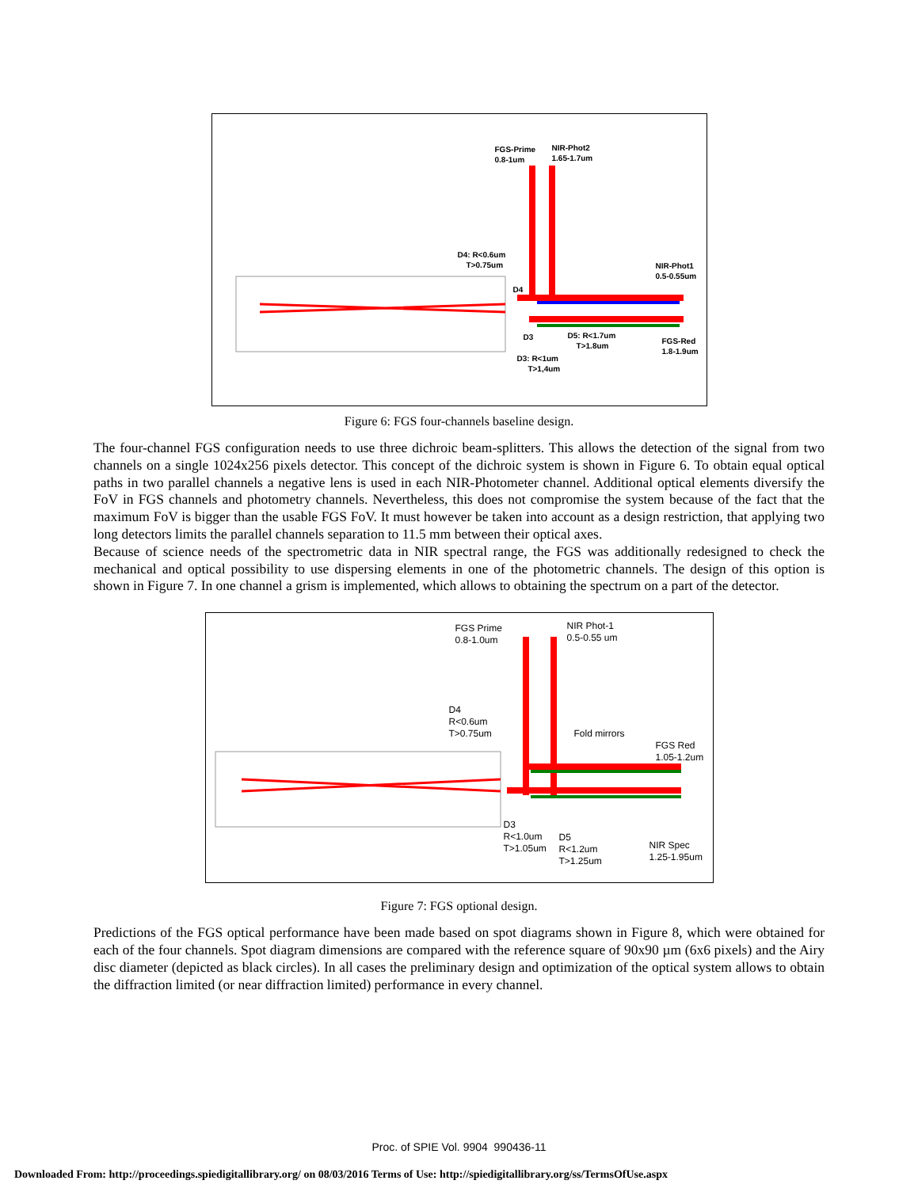FGS-Prime
0.8-1um
NIR-Phot2
1.65-1.7um
D4: R<0.6um
T>0.75um
NIR-Phot1
0.5-0.55um
D4
D3
D5: R<1.7um
T>1.8um
FGS-Red
1.8-1.9um
D3: R<1um
T>1,4um
Figure 6: FGS four-channels baseline design.
The four-channel FGS configuration needs to use three dichroic beam-splitters. This allows the detection of the signal from two channels on a single 1024x256 pixels detector. This concept of the dichroic system is shown in Figure 6. To obtain equal optical paths in two parallel channels a negative lens is used in each NIR-Photometer channel. Additional optical elements diversify the FoV in FGS channels and photometry channels. Nevertheless, this does not compromise the system because of the fact that the maximum FoV is bigger than the usable FGS FoV. It must however be taken into account as a design restriction, that applying two long detectors limits the parallel channels separation to 11.5 mm between their optical axes.
Because of science needs of the spectrometric data in NIR spectral range, the FGS was additionally redesigned to check the mechanical and optical possibility to use dispersing elements in one of the photometric channels. The design of this option is shown in Figure 7. In one channel a grism is implemented, which allows to obtaining the spectrum on a part of the detector.
FGS Prime
0.8-1.0um
NIR Phot-1
0.5-0.55 um
D4
R<0.6um
T>0.75um
Fold mirrors
FGS Red
1.05-1.2um
D3
R<1.0um
T>1.05um
D5
R<1.2um
T>1.25um
NIR Spec
1.25-1.95um
Figure 7: FGS optional design.
Predictions of the FGS optical performance have been made based on spot diagrams shown in Figure 8, which were obtained for each of the four channels. Spot diagram dimensions are compared with the reference square of 90x90 µm (6x6 pixels) and the Airy disc diameter (depicted as black circles). In all cases the preliminary design and optimization of the optical system allows to obtain the diffraction limited (or near diffraction limited) performance in every channel.
Proc. of SPIE Vol. 9904 990436-11
Downloaded From: http://proceedings.spiedigitallibrary.org/ on 08/03/2016 Terms of Use: http://spiedigitallibrary.org/ss/TermsOfUse.aspx